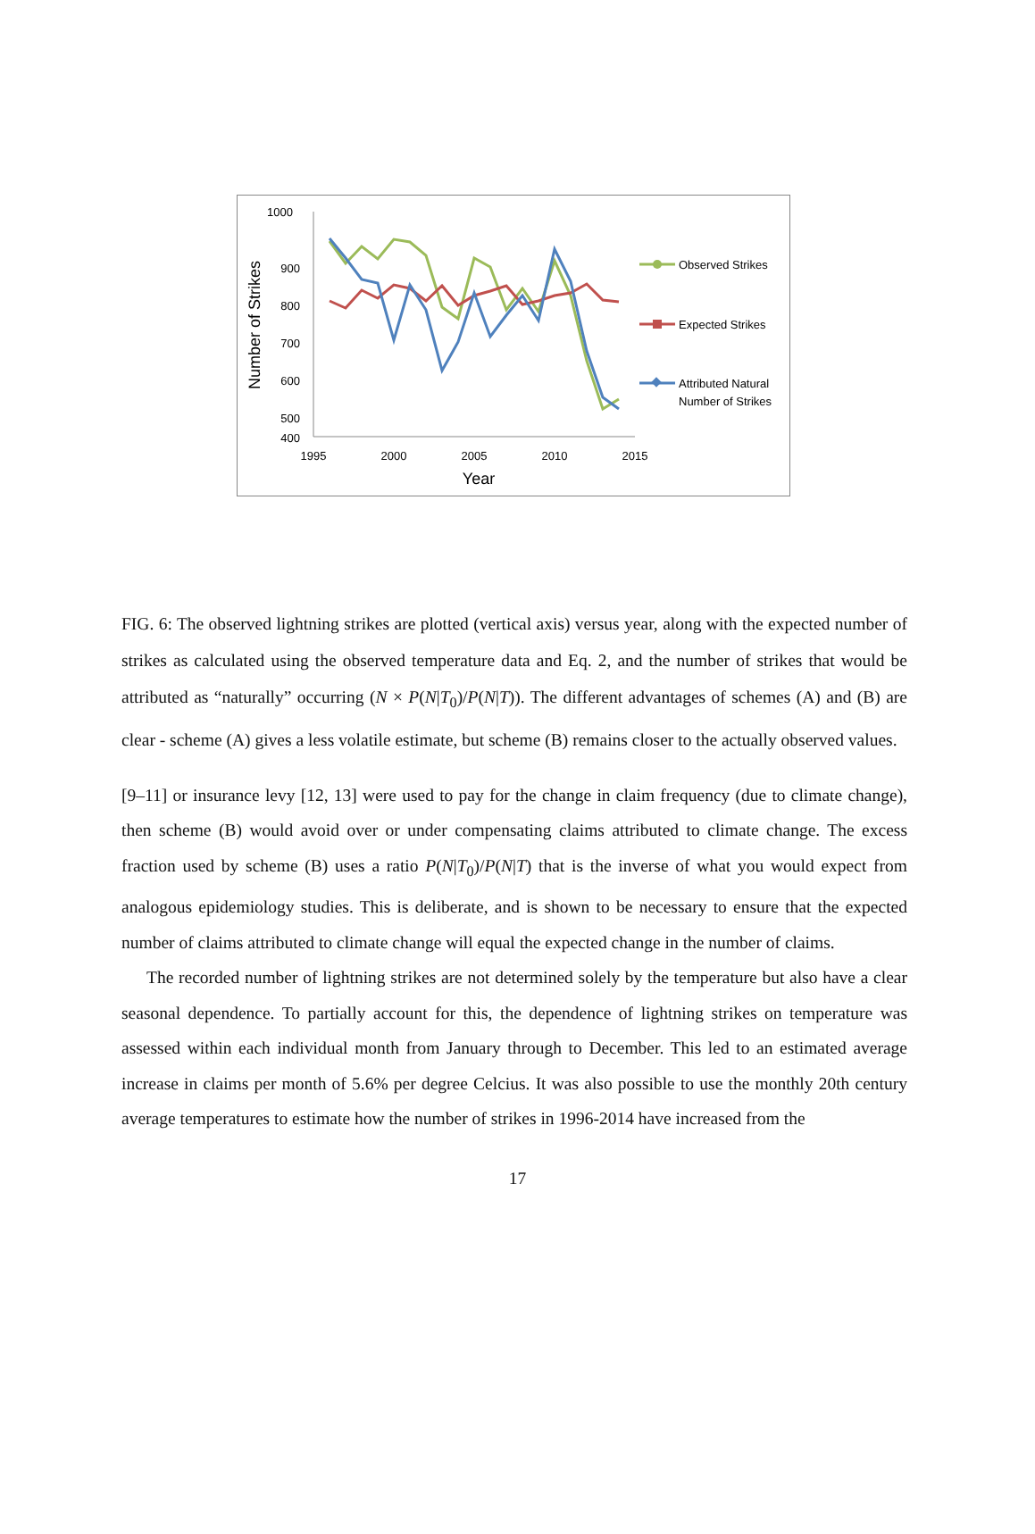1000
900
800
700
600
500
400
1995
2000
2005
2010
2015
Year
Number of Strikes
Observed Strikes
Expected Strikes
Attributed Natural
Number of Strikes
FIG. 6: The observed lightning strikes are plotted (vertical axis) versus year, along with the expected number of strikes as calculated using the observed temperature data and Eq. 2, and the number of strikes that would be attributed as “naturally” occurring (N × P(N|T<sub>0</sub>)/P(N|T)). The different advantages of schemes (A) and (B) are clear - scheme (A) gives a less volatile estimate, but scheme (B) remains closer to the actually observed values.
[9–11] or insurance levy [12, 13] were used to pay for the change in claim frequency (due to climate change), then scheme (B) would avoid over or under compensating claims attributed to climate change. The excess fraction used by scheme (B) uses a ratio P(N|T<sub>0</sub>)/P(N|T) that is the inverse of what you would expect from analogous epidemiology studies. This is deliberate, and is shown to be necessary to ensure that the expected number of claims attributed to climate change will equal the expected change in the number of claims.
The recorded number of lightning strikes are not determined solely by the temperature but also have a clear seasonal dependence. To partially account for this, the dependence of lightning strikes on temperature was assessed within each individual month from January through to December. This led to an estimated average increase in claims per month of 5.6% per degree Celcius. It was also possible to use the monthly 20th century average temperatures to estimate how the number of strikes in 1996-2014 have increased from the
17